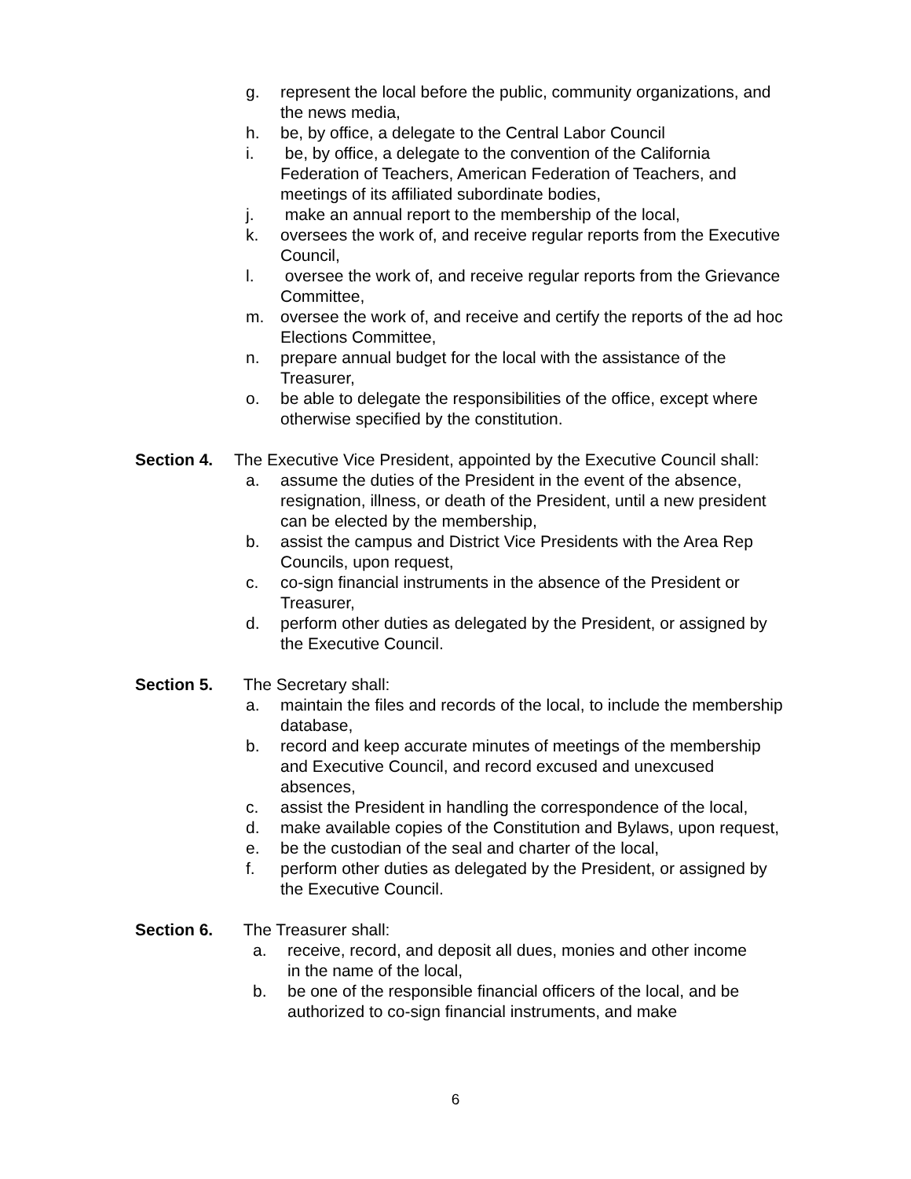g. represent the local before the public, community organizations, and the news media,
h. be, by office, a delegate to the Central Labor Council
i. be, by office, a delegate to the convention of the California Federation of Teachers, American Federation of Teachers, and meetings of its affiliated subordinate bodies,
j. make an annual report to the membership of the local,
k. oversees the work of, and receive regular reports from the Executive Council,
l. oversee the work of, and receive regular reports from the Grievance Committee,
m. oversee the work of, and receive and certify the reports of the ad hoc Elections Committee,
n. prepare annual budget for the local with the assistance of the Treasurer,
o. be able to delegate the responsibilities of the office, except where otherwise specified by the constitution.
Section 4. The Executive Vice President, appointed by the Executive Council shall:
a. assume the duties of the President in the event of the absence, resignation, illness, or death of the President, until a new president can be elected by the membership,
b. assist the campus and District Vice Presidents with the Area Rep Councils, upon request,
c. co-sign financial instruments in the absence of the President or Treasurer,
d. perform other duties as delegated by the President, or assigned by the Executive Council.
Section 5. The Secretary shall:
a. maintain the files and records of the local, to include the membership database,
b. record and keep accurate minutes of meetings of the membership and Executive Council, and record excused and unexcused absences,
c. assist the President in handling the correspondence of the local,
d. make available copies of the Constitution and Bylaws, upon request,
e. be the custodian of the seal and charter of the local,
f. perform other duties as delegated by the President, or assigned by the Executive Council.
Section 6. The Treasurer shall:
a. receive, record, and deposit all dues, monies and other income in the name of the local,
b. be one of the responsible financial officers of the local, and be authorized to co-sign financial instruments, and make
6